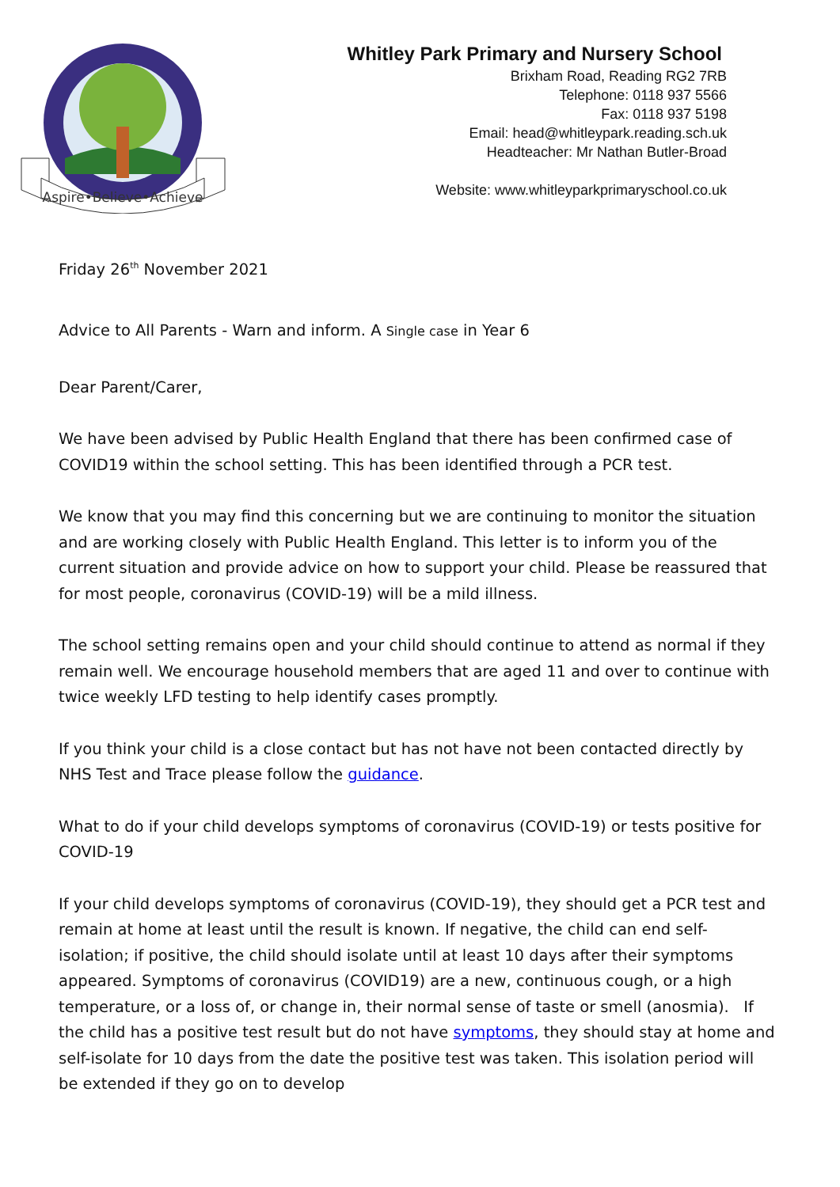Aspire•Believe•Achieve
Whitley Park Primary and Nursery School
Brixham Road, Reading RG2 7RB
Telephone: 0118 937 5566
Fax: 0118 937 5198
Email: head@whitleypark.reading.sch.uk
Headteacher: Mr Nathan Butler-Broad
Website: www.whitleyparkprimaryschool.co.uk
Friday 26<sup>th</sup> November 2021
Advice to All Parents - Warn and inform. A Single case in Year 6
Dear Parent/Carer,
We have been advised by Public Health England that there has been confirmed case of COVID19 within the school setting. This has been identified through a PCR test.
We know that you may find this concerning but we are continuing to monitor the situation and are working closely with Public Health England. This letter is to inform you of the current situation and provide advice on how to support your child. Please be reassured that for most people, coronavirus (COVID-19) will be a mild illness.
The school setting remains open and your child should continue to attend as normal if they remain well. We encourage household members that are aged 11 and over to continue with twice weekly LFD testing to help identify cases promptly.
If you think your child is a close contact but has not have not been contacted directly by NHS Test and Trace please follow the guidance.
What to do if your child develops symptoms of coronavirus (COVID-19) or tests positive for COVID-19
If your child develops symptoms of coronavirus (COVID-19), they should get a PCR test and remain at home at least until the result is known. If negative, the child can end self-isolation; if positive, the child should isolate until at least 10 days after their symptoms appeared. Symptoms of coronavirus (COVID19) are a new, continuous cough, or a high temperature, or a loss of, or change in, their normal sense of taste or smell (anosmia). If the child has a positive test result but do not have symptoms, they should stay at home and self-isolate for 10 days from the date the positive test was taken. This isolation period will be extended if they go on to develop